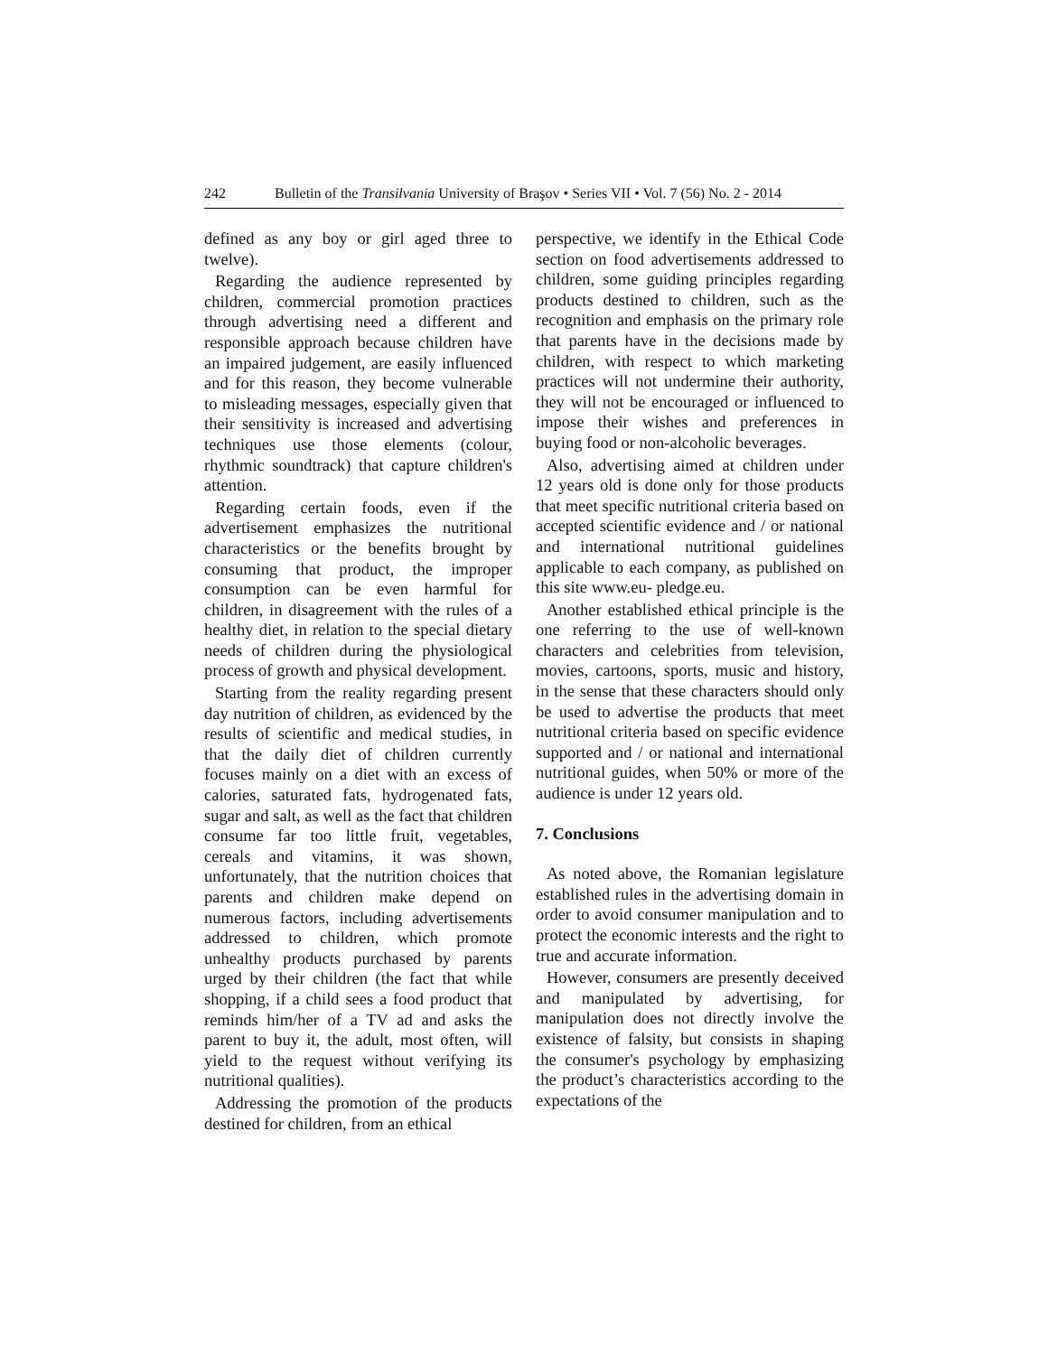242 Bulletin of the Transilvania University of Braşov • Series VII • Vol. 7 (56) No. 2 - 2014
defined as any boy or girl aged three to twelve).
Regarding the audience represented by children, commercial promotion practices through advertising need a different and responsible approach because children have an impaired judgement, are easily influenced and for this reason, they become vulnerable to misleading messages, especially given that their sensitivity is increased and advertising techniques use those elements (colour, rhythmic soundtrack) that capture children's attention.
Regarding certain foods, even if the advertisement emphasizes the nutritional characteristics or the benefits brought by consuming that product, the improper consumption can be even harmful for children, in disagreement with the rules of a healthy diet, in relation to the special dietary needs of children during the physiological process of growth and physical development.
Starting from the reality regarding present day nutrition of children, as evidenced by the results of scientific and medical studies, in that the daily diet of children currently focuses mainly on a diet with an excess of calories, saturated fats, hydrogenated fats, sugar and salt, as well as the fact that children consume far too little fruit, vegetables, cereals and vitamins, it was shown, unfortunately, that the nutrition choices that parents and children make depend on numerous factors, including advertisements addressed to children, which promote unhealthy products purchased by parents urged by their children (the fact that while shopping, if a child sees a food product that reminds him/her of a TV ad and asks the parent to buy it, the adult, most often, will yield to the request without verifying its nutritional qualities).
Addressing the promotion of the products destined for children, from an ethical
perspective, we identify in the Ethical Code section on food advertisements addressed to children, some guiding principles regarding products destined to children, such as the recognition and emphasis on the primary role that parents have in the decisions made by children, with respect to which marketing practices will not undermine their authority, they will not be encouraged or influenced to impose their wishes and preferences in buying food or non-alcoholic beverages.
Also, advertising aimed at children under 12 years old is done only for those products that meet specific nutritional criteria based on accepted scientific evidence and / or national and international nutritional guidelines applicable to each company, as published on this site www.eu- pledge.eu.
Another established ethical principle is the one referring to the use of well-known characters and celebrities from television, movies, cartoons, sports, music and history, in the sense that these characters should only be used to advertise the products that meet nutritional criteria based on specific evidence supported and / or national and international nutritional guides, when 50% or more of the audience is under 12 years old.
7. Conclusions
As noted above, the Romanian legislature established rules in the advertising domain in order to avoid consumer manipulation and to protect the economic interests and the right to true and accurate information.
However, consumers are presently deceived and manipulated by advertising, for manipulation does not directly involve the existence of falsity, but consists in shaping the consumer's psychology by emphasizing the product’s characteristics according to the expectations of the